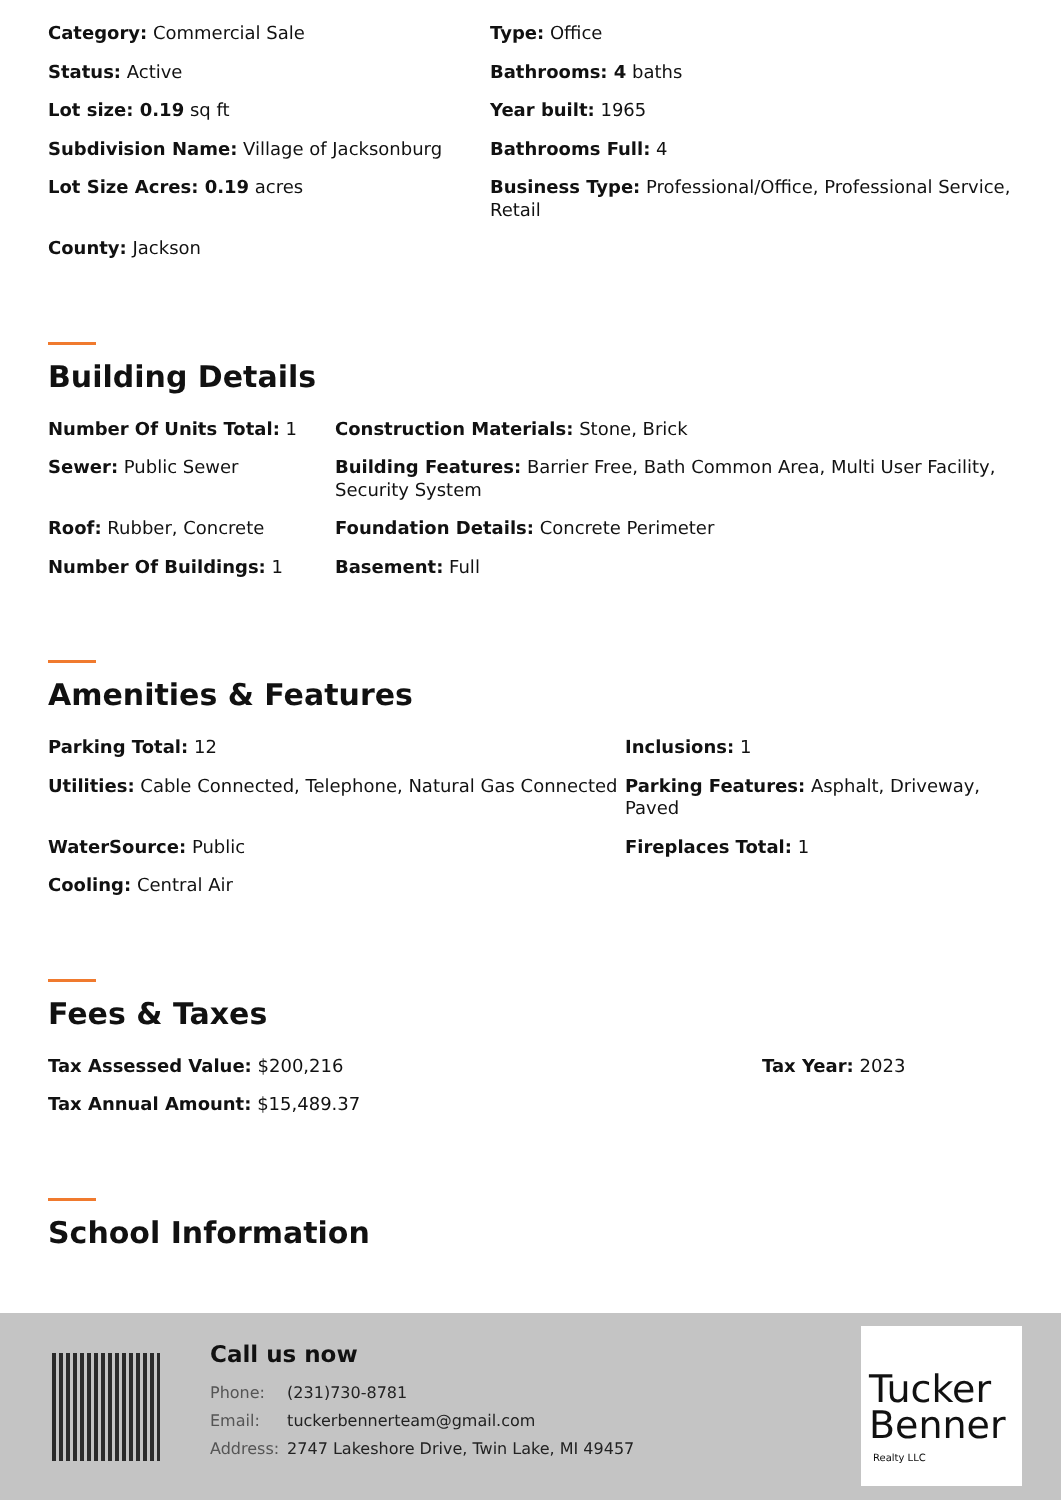| Category: Commercial Sale | Type: Office |
| Status: Active | Bathrooms: 4 baths |
| Lot size: 0.19 sq ft | Year built: 1965 |
| Subdivision Name: Village of Jacksonburg | Bathrooms Full: 4 |
| Lot Size Acres: 0.19 acres | Business Type: Professional/Office, Professional Service, Retail |
| County: Jackson | |
Building Details
| Number Of Units Total: 1 | Construction Materials: Stone, Brick |
| Sewer: Public Sewer | Building Features: Barrier Free, Bath Common Area, Multi User Facility, Security System |
| Roof: Rubber, Concrete | Foundation Details: Concrete Perimeter |
| Number Of Buildings: 1 | Basement: Full |
Amenities & Features
| Parking Total: 12 | Inclusions: 1 |
| Utilities: Cable Connected, Telephone, Natural Gas Connected | Parking Features: Asphalt, Driveway, Paved |
| WaterSource: Public | Fireplaces Total: 1 |
| Cooling: Central Air | |
Fees & Taxes
| Tax Assessed Value: $200,216 | Tax Year: 2023 |
| Tax Annual Amount: $15,489.37 | |
School Information
Call us now
| Phone: | (231)730-8781 |
| Email: | tuckerbennerteam@gmail.com |
| Address: | 2747 Lakeshore Drive, Twin Lake, MI 49457 |
Tucker
Benner
Realty LLC